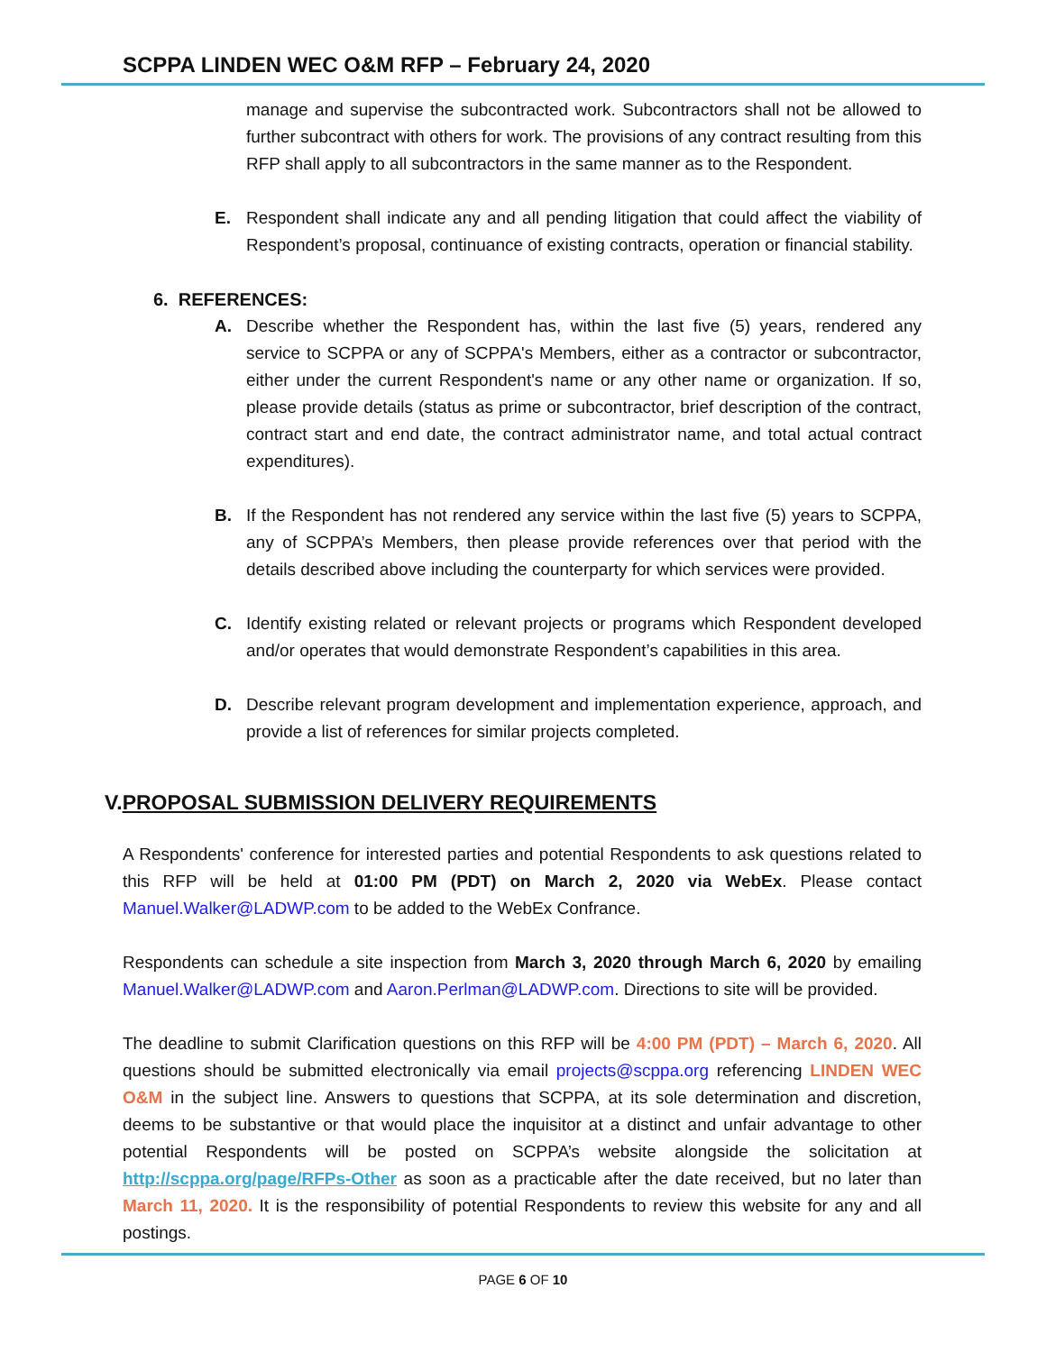SCPPA LINDEN WEC O&M RFP – February 24, 2020
manage and supervise the subcontracted work. Subcontractors shall not be allowed to further subcontract with others for work. The provisions of any contract resulting from this RFP shall apply to all subcontractors in the same manner as to the Respondent.
E. Respondent shall indicate any and all pending litigation that could affect the viability of Respondent’s proposal, continuance of existing contracts, operation or financial stability.
6. REFERENCES:
A. Describe whether the Respondent has, within the last five (5) years, rendered any service to SCPPA or any of SCPPA's Members, either as a contractor or subcontractor, either under the current Respondent's name or any other name or organization. If so, please provide details (status as prime or subcontractor, brief description of the contract, contract start and end date, the contract administrator name, and total actual contract expenditures).
B. If the Respondent has not rendered any service within the last five (5) years to SCPPA, any of SCPPA’s Members, then please provide references over that period with the details described above including the counterparty for which services were provided.
C. Identify existing related or relevant projects or programs which Respondent developed and/or operates that would demonstrate Respondent’s capabilities in this area.
D. Describe relevant program development and implementation experience, approach, and provide a list of references for similar projects completed.
V.PROPOSAL SUBMISSION DELIVERY REQUIREMENTS
A Respondents' conference for interested parties and potential Respondents to ask questions related to this RFP will be held at 01:00 PM (PDT) on March 2, 2020 via WebEx. Please contact Manuel.Walker@LADWP.com to be added to the WebEx Confrance.
Respondents can schedule a site inspection from March 3, 2020 through March 6, 2020 by emailing Manuel.Walker@LADWP.com and Aaron.Perlman@LADWP.com. Directions to site will be provided.
The deadline to submit Clarification questions on this RFP will be 4:00 PM (PDT) – March 6, 2020. All questions should be submitted electronically via email projects@scppa.org referencing LINDEN WEC O&M in the subject line. Answers to questions that SCPPA, at its sole determination and discretion, deems to be substantive or that would place the inquisitor at a distinct and unfair advantage to other potential Respondents will be posted on SCPPA’s website alongside the solicitation at http://scppa.org/page/RFPs-Other as soon as a practicable after the date received, but no later than March 11, 2020. It is the responsibility of potential Respondents to review this website for any and all postings.
PAGE 6 OF 10